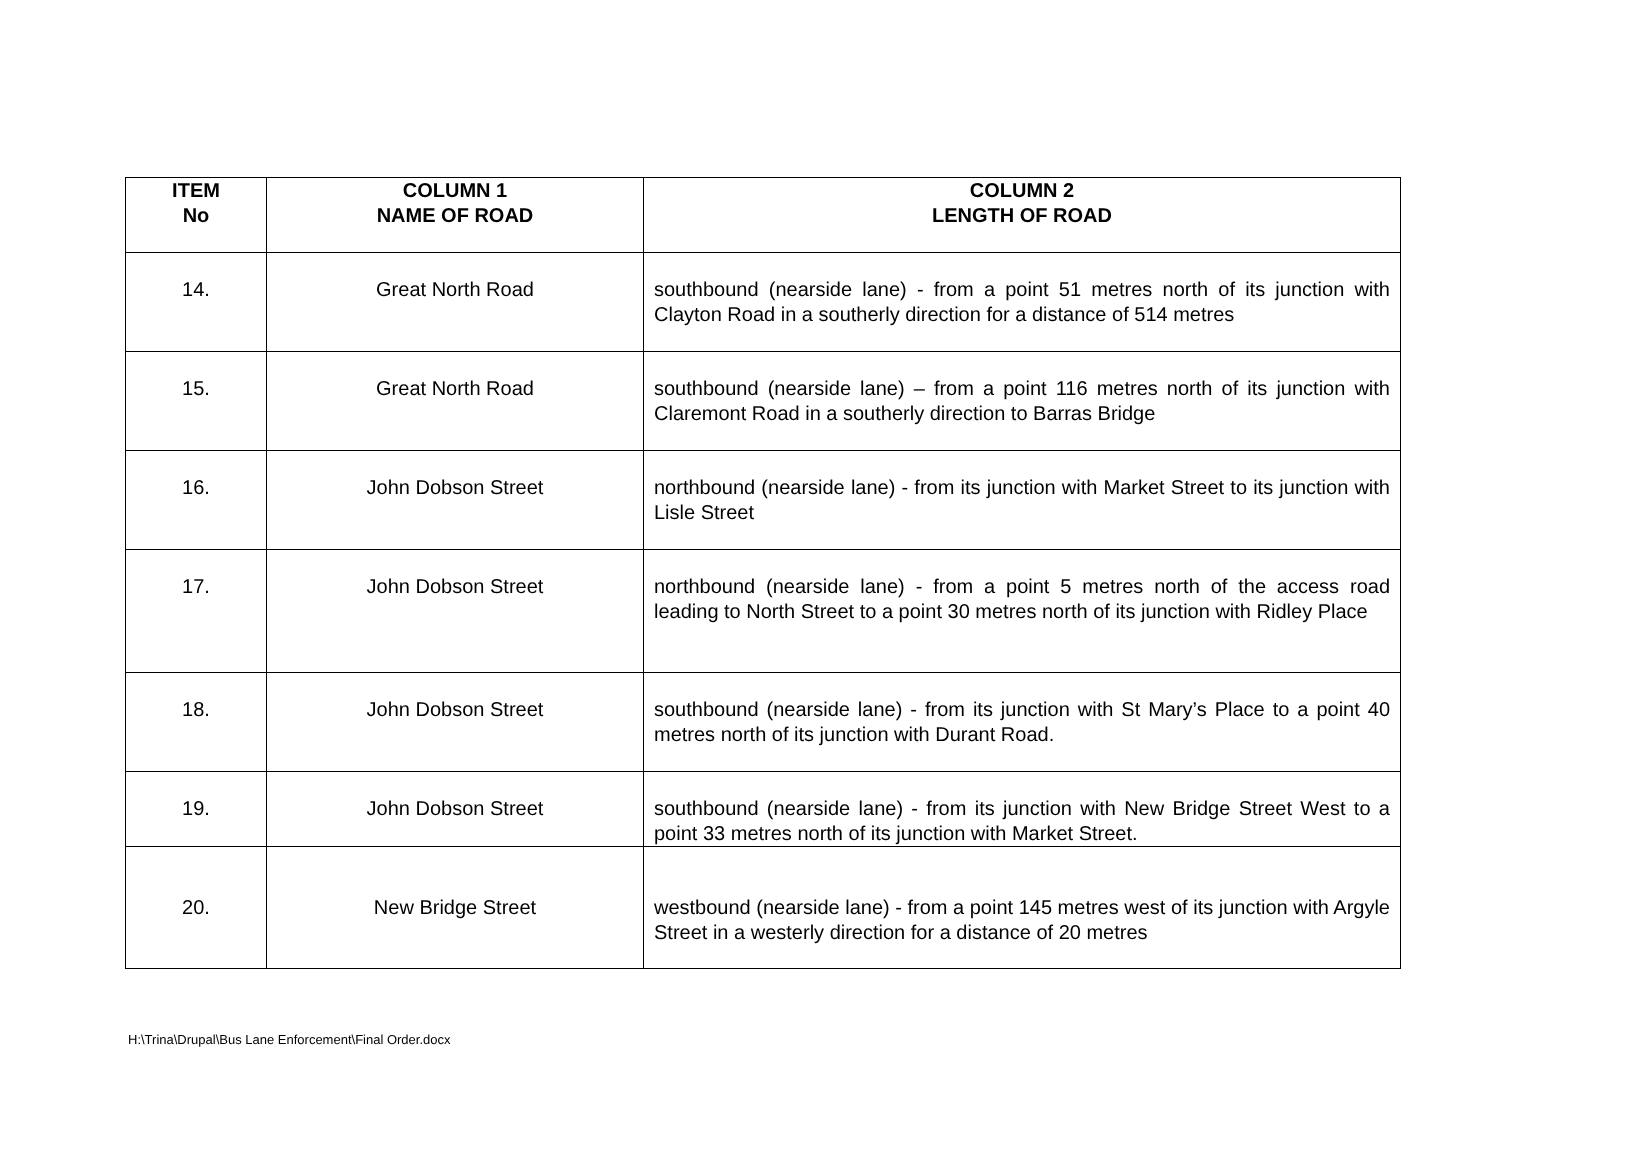| ITEM No | COLUMN 1 NAME OF ROAD | COLUMN 2 LENGTH OF ROAD |
| --- | --- | --- |
| 14. | Great North Road | southbound (nearside lane) - from a point 51 metres north of its junction with Clayton Road in a southerly direction for a distance of 514 metres |
| 15. | Great North Road | southbound (nearside lane) – from a point 116 metres north of its junction with Claremont Road in a southerly direction to Barras Bridge |
| 16. | John Dobson Street | northbound (nearside lane) - from its junction with Market Street to its junction with Lisle Street |
| 17. | John Dobson Street | northbound (nearside lane) - from a point 5 metres north of the access road leading to North Street to a point 30 metres north of its junction with Ridley Place |
| 18. | John Dobson Street | southbound (nearside lane) - from its junction with St Mary’s Place to a point 40 metres north of its junction with Durant Road. |
| 19. | John Dobson Street | southbound (nearside lane) - from its junction with New Bridge Street West to a point 33 metres north of its junction with Market Street. |
| 20. | New Bridge Street | westbound (nearside lane) - from a point 145 metres west of its junction with Argyle Street in a westerly direction for a distance of 20 metres |
H:\Trina\Drupal\Bus Lane Enforcement\Final Order.docx